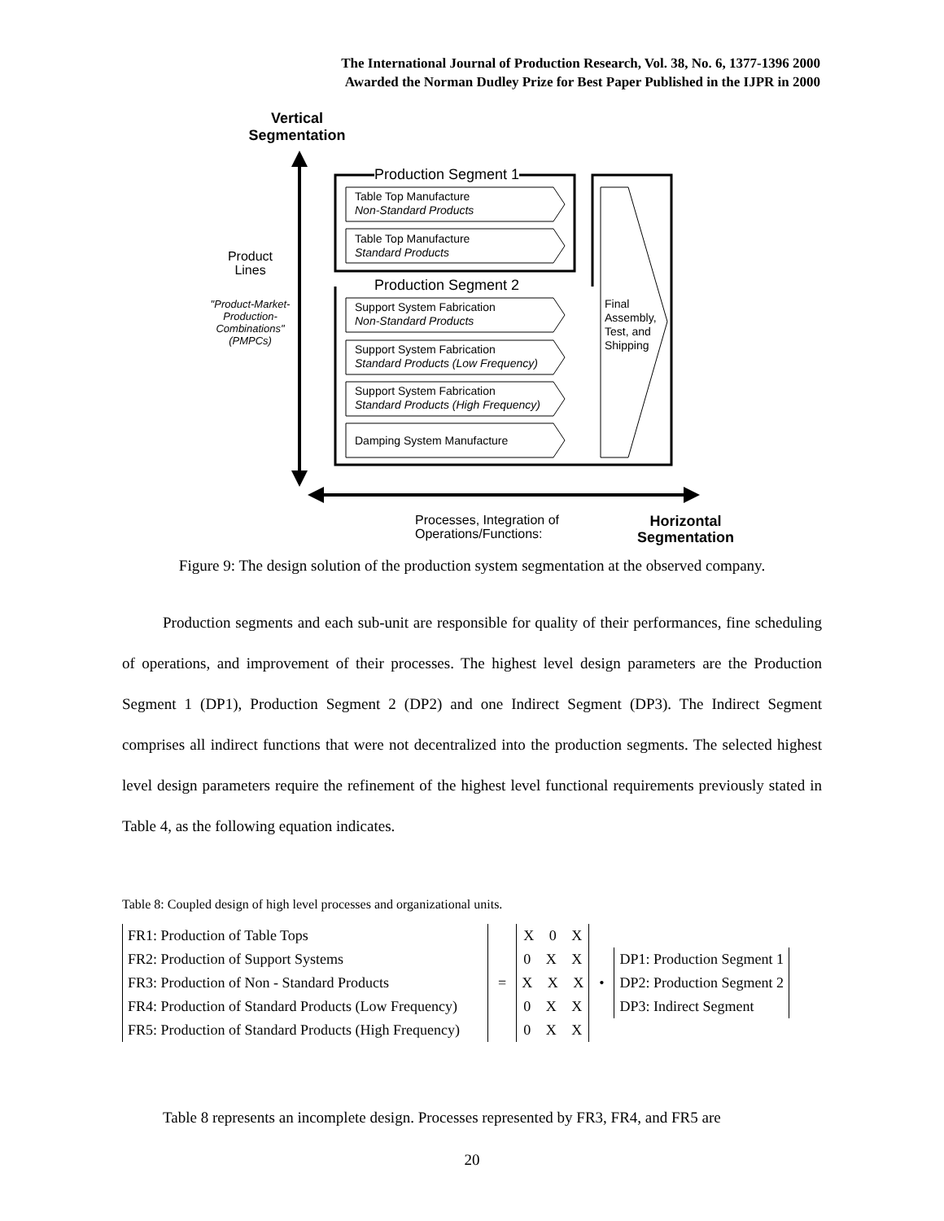The International Journal of Production Research, Vol. 38, No. 6, 1377-1396 2000
Awarded the Norman Dudley Prize for Best Paper Published in the IJPR in 2000
Vertical Segmentation
Production Segment 1
Production Segment 2
Table Top Manufacture
Non-Standard Products
Table Top Manufacture
Standard Products
Support System Fabrication
Non-Standard Products
Support System Fabrication
Standard Products (Low Frequency)
Support System Fabrication
Standard Products (High Frequency)
Damping System Manufacture
Final
Assembly,
Test, and
Shipping
Product Lines
"Product-Market-Production-Combinations" (PMPCs)
Processes, Integration of
Operations/Functions:
Horizontal
Segmentation
Figure 9: The design solution of the production system segmentation at the observed company.
Production segments and each sub-unit are responsible for quality of their performances, fine scheduling of operations, and improvement of their processes. The highest level design parameters are the Production Segment 1 (DP1), Production Segment 2 (DP2) and one Indirect Segment (DP3). The Indirect Segment comprises all indirect functions that were not decentralized into the production segments. The selected highest level design parameters require the refinement of the highest level functional requirements previously stated in Table 4, as the following equation indicates.
Table 8: Coupled design of high level processes and organizational units.
FR1: Production of Table Tops
FR2: Production of Support Systems
FR3: Production of Non - Standard Products
FR4: Production of Standard Products (Low Frequency)
FR5: Production of Standard Products (High Frequency)
=
X 0 X
0 X X
X X X
0 X X
0 X X
•
DP1: Production Segment 1
DP2: Production Segment 2
DP3: Indirect Segment
Table 8 represents an incomplete design. Processes represented by FR3, FR4, and FR5 are
20